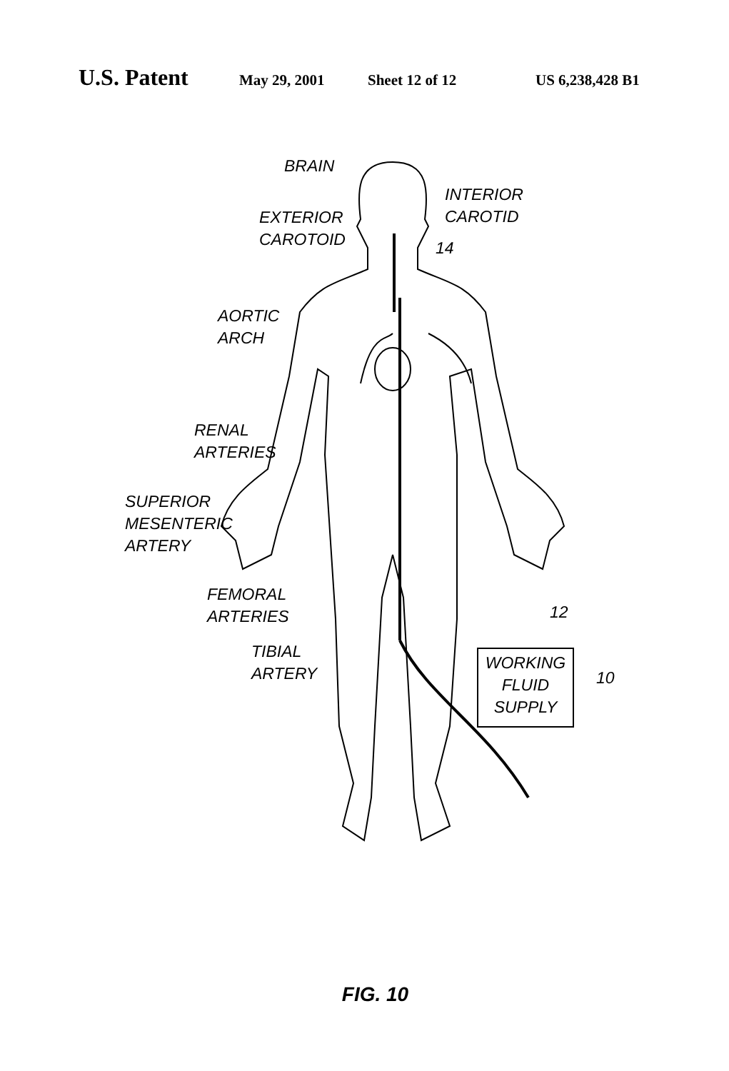U.S. Patent May 29, 2001 Sheet 12 of 12 US 6,238,428 B1
BRAIN
INTERIOR
CAROTID
EXTERIOR
CAROTOID
14
AORTIC
ARCH
RENAL
ARTERIES
SUPERIOR
MESENTERIC
ARTERY
FEMORAL
ARTERIES
12
TIBIAL
ARTERY
WORKING
FLUID
SUPPLY
10
FIG. 10